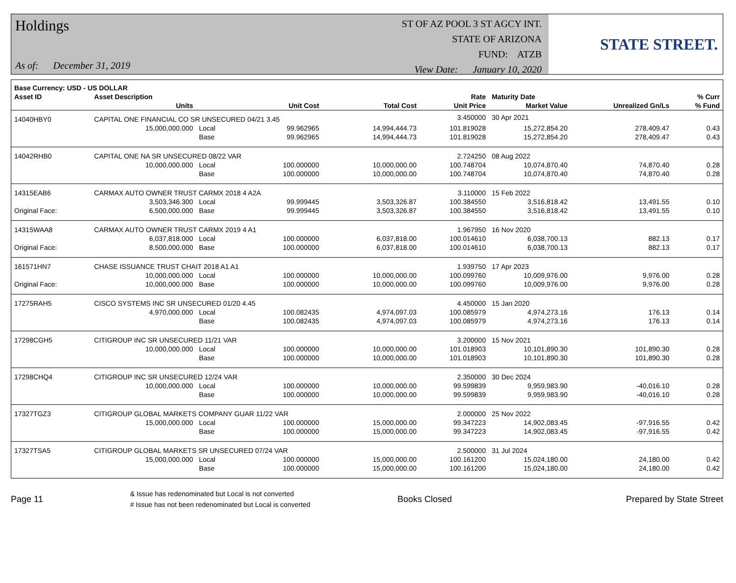Holdings
As of: December 31, 2019
ST OF AZ POOL 3 ST AGCY INT.
STATE OF ARIZONA
FUND: ATZB
View Date: January 10, 2020
STATE STREET.
| Base Currency: USD - US DOLLAR | | | | | | | | |
| --- | --- | --- | --- | --- | --- | --- | --- | --- |
| Asset ID | Asset Description | | | | Rate | Maturity Date | | % Curr |
| | Units | | Unit Cost | Total Cost | Unit Price | Market Value | Unrealized Gn/Ls | % Fund |
| 14040HBY0 | CAPITAL ONE FINANCIAL CO SR UNSECURED 04/21 3.45 | | | | 3.450000 | 30 Apr 2021 | | |
| | 15,000,000.000 | Local | 99.962965 | 14,994,444.73 | 101.819028 | 15,272,854.20 | 278,409.47 | 0.43 |
| | | Base | 99.962965 | 14,994,444.73 | 101.819028 | 15,272,854.20 | 278,409.47 | 0.43 |
| 14042RHB0 | CAPITAL ONE NA SR UNSECURED 08/22 VAR | | | | 2.724250 | 08 Aug 2022 | | |
| | 10,000,000.000 | Local | 100.000000 | 10,000,000.00 | 100.748704 | 10,074,870.40 | 74,870.40 | 0.28 |
| | | Base | 100.000000 | 10,000,000.00 | 100.748704 | 10,074,870.40 | 74,870.40 | 0.28 |
| 14315EAB6 | CARMAX AUTO OWNER TRUST CARMX 2018 4 A2A | | | | 3.110000 | 15 Feb 2022 | | |
| | 3,503,346.300 | Local | 99.999445 | 3,503,326.87 | 100.384550 | 3,516,818.42 | 13,491.55 | 0.10 |
| Original Face: | 6,500,000.000 | Base | 99.999445 | 3,503,326.87 | 100.384550 | 3,516,818.42 | 13,491.55 | 0.10 |
| 14315WAA8 | CARMAX AUTO OWNER TRUST CARMX 2019 4 A1 | | | | 1.967950 | 16 Nov 2020 | | |
| | 6,037,818.000 | Local | 100.000000 | 6,037,818.00 | 100.014610 | 6,038,700.13 | 882.13 | 0.17 |
| Original Face: | 8,500,000.000 | Base | 100.000000 | 6,037,818.00 | 100.014610 | 6,038,700.13 | 882.13 | 0.17 |
| 161571HN7 | CHASE ISSUANCE TRUST CHAIT 2018 A1 A1 | | | | 1.939750 | 17 Apr 2023 | | |
| | 10,000,000.000 | Local | 100.000000 | 10,000,000.00 | 100.099760 | 10,009,976.00 | 9,976.00 | 0.28 |
| Original Face: | 10,000,000.000 | Base | 100.000000 | 10,000,000.00 | 100.099760 | 10,009,976.00 | 9,976.00 | 0.28 |
| 17275RAH5 | CISCO SYSTEMS INC SR UNSECURED 01/20 4.45 | | | | 4.450000 | 15 Jan 2020 | | |
| | 4,970,000.000 | Local | 100.082435 | 4,974,097.03 | 100.085979 | 4,974,273.16 | 176.13 | 0.14 |
| | | Base | 100.082435 | 4,974,097.03 | 100.085979 | 4,974,273.16 | 176.13 | 0.14 |
| 17298CGH5 | CITIGROUP INC SR UNSECURED 11/21 VAR | | | | 3.200000 | 15 Nov 2021 | | |
| | 10,000,000.000 | Local | 100.000000 | 10,000,000.00 | 101.018903 | 10,101,890.30 | 101,890.30 | 0.28 |
| | | Base | 100.000000 | 10,000,000.00 | 101.018903 | 10,101,890.30 | 101,890.30 | 0.28 |
| 17298CHQ4 | CITIGROUP INC SR UNSECURED 12/24 VAR | | | | 2.350000 | 30 Dec 2024 | | |
| | 10,000,000.000 | Local | 100.000000 | 10,000,000.00 | 99.599839 | 9,959,983.90 | -40,016.10 | 0.28 |
| | | Base | 100.000000 | 10,000,000.00 | 99.599839 | 9,959,983.90 | -40,016.10 | 0.28 |
| 17327TGZ3 | CITIGROUP GLOBAL MARKETS COMPANY GUAR 11/22 VAR | | | | 2.000000 | 25 Nov 2022 | | |
| | 15,000,000.000 | Local | 100.000000 | 15,000,000.00 | 99.347223 | 14,902,083.45 | -97,916.55 | 0.42 |
| | | Base | 100.000000 | 15,000,000.00 | 99.347223 | 14,902,083.45 | -97,916.55 | 0.42 |
| 17327TSA5 | CITIGROUP GLOBAL MARKETS SR UNSECURED 07/24 VAR | | | | 2.500000 | 31 Jul 2024 | | |
| | 15,000,000.000 | Local | 100.000000 | 15,000,000.00 | 100.161200 | 15,024,180.00 | 24,180.00 | 0.42 |
| | | Base | 100.000000 | 15,000,000.00 | 100.161200 | 15,024,180.00 | 24,180.00 | 0.42 |
Page 11
& Issue has redenominated but Local is not converted
# Issue has not been redenominated but Local is converted
Books Closed Prepared by State Street